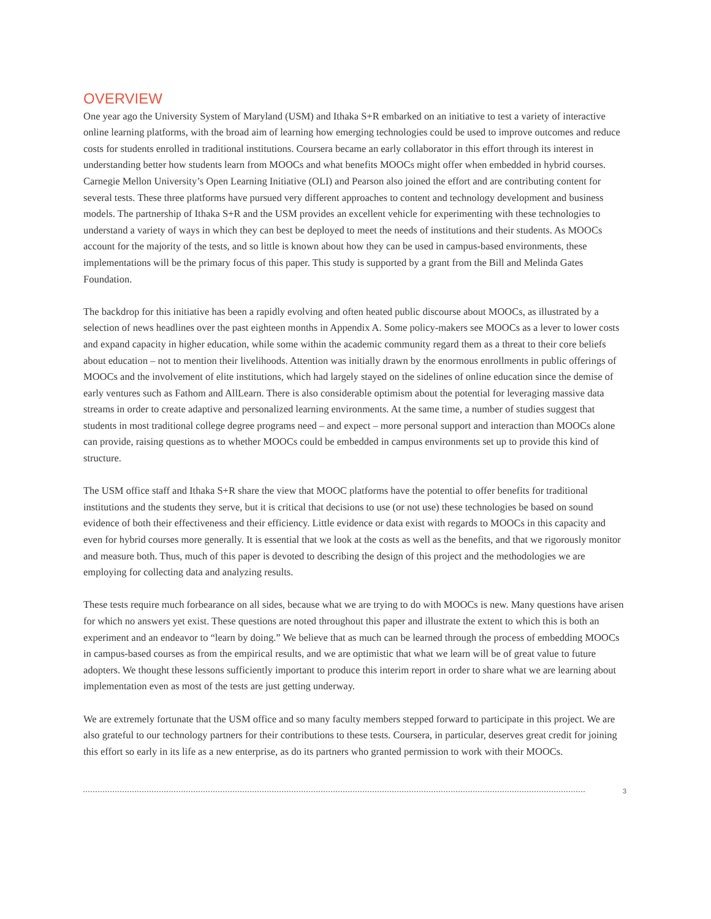OVERVIEW
One year ago the University System of Maryland (USM) and Ithaka S+R embarked on an initiative to test a variety of interactive online learning platforms, with the broad aim of learning how emerging technologies could be used to improve outcomes and reduce costs for students enrolled in traditional institutions. Coursera became an early collaborator in this effort through its interest in understanding better how students learn from MOOCs and what benefits MOOCs might offer when embedded in hybrid courses. Carnegie Mellon University’s Open Learning Initiative (OLI) and Pearson also joined the effort and are contributing content for several tests. These three platforms have pursued very different approaches to content and technology development and business models. The partnership of Ithaka S+R and the USM provides an excellent vehicle for experimenting with these technologies to understand a variety of ways in which they can best be deployed to meet the needs of institutions and their students. As MOOCs account for the majority of the tests, and so little is known about how they can be used in campus-based environments, these implementations will be the primary focus of this paper. This study is supported by a grant from the Bill and Melinda Gates Foundation.
The backdrop for this initiative has been a rapidly evolving and often heated public discourse about MOOCs, as illustrated by a selection of news headlines over the past eighteen months in Appendix A. Some policy-makers see MOOCs as a lever to lower costs and expand capacity in higher education, while some within the academic community regard them as a threat to their core beliefs about education – not to mention their livelihoods. Attention was initially drawn by the enormous enrollments in public offerings of MOOCs and the involvement of elite institutions, which had largely stayed on the sidelines of online education since the demise of early ventures such as Fathom and AllLearn. There is also considerable optimism about the potential for leveraging massive data streams in order to create adaptive and personalized learning environments. At the same time, a number of studies suggest that students in most traditional college degree programs need – and expect – more personal support and interaction than MOOCs alone can provide, raising questions as to whether MOOCs could be embedded in campus environments set up to provide this kind of structure.
The USM office staff and Ithaka S+R share the view that MOOC platforms have the potential to offer benefits for traditional institutions and the students they serve, but it is critical that decisions to use (or not use) these technologies be based on sound evidence of both their effectiveness and their efficiency. Little evidence or data exist with regards to MOOCs in this capacity and even for hybrid courses more generally. It is essential that we look at the costs as well as the benefits, and that we rigorously monitor and measure both. Thus, much of this paper is devoted to describing the design of this project and the methodologies we are employing for collecting data and analyzing results.
These tests require much forbearance on all sides, because what we are trying to do with MOOCs is new. Many questions have arisen for which no answers yet exist. These questions are noted throughout this paper and illustrate the extent to which this is both an experiment and an endeavor to “learn by doing.” We believe that as much can be learned through the process of embedding MOOCs in campus-based courses as from the empirical results, and we are optimistic that what we learn will be of great value to future adopters. We thought these lessons sufficiently important to produce this interim report in order to share what we are learning about implementation even as most of the tests are just getting underway.
We are extremely fortunate that the USM office and so many faculty members stepped forward to participate in this project. We are also grateful to our technology partners for their contributions to these tests. Coursera, in particular, deserves great credit for joining this effort so early in its life as a new enterprise, as do its partners who granted permission to work with their MOOCs.
3